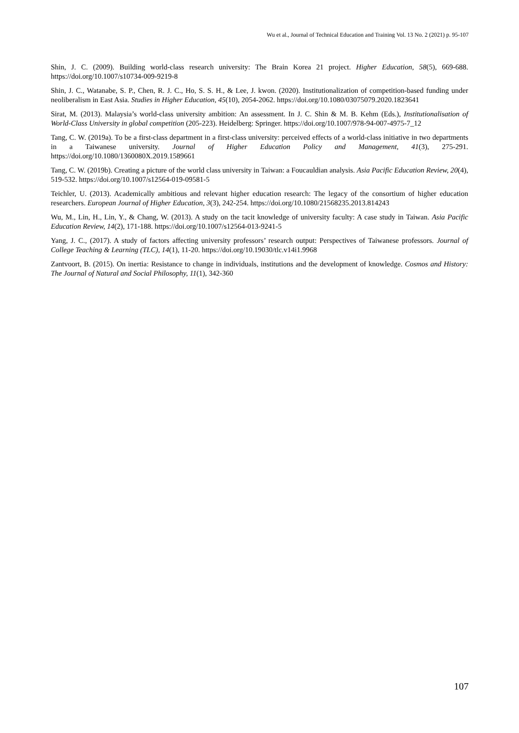Wu et al., Journal of Technical Education and Training Vol. 13 No. 2 (2021) p. 95-107
Shin, J. C. (2009). Building world-class research university: The Brain Korea 21 project. Higher Education, 58(5), 669-688. https://doi.org/10.1007/s10734-009-9219-8
Shin, J. C., Watanabe, S. P., Chen, R. J. C., Ho, S. S. H., & Lee, J. kwon. (2020). Institutionalization of competition-based funding under neoliberalism in East Asia. Studies in Higher Education, 45(10), 2054-2062. https://doi.org/10.1080/03075079.2020.1823641
Sirat, M. (2013). Malaysia’s world-class university ambition: An assessment. In J. C. Shin & M. B. Kehm (Eds.), Institutionalisation of World-Class University in global competition (205-223). Heidelberg: Springer. https://doi.org/10.1007/978-94-007-4975-7_12
Tang, C. W. (2019a). To be a first-class department in a first-class university: perceived effects of a world-class initiative in two departments in a Taiwanese university. Journal of Higher Education Policy and Management, 41(3), 275-291. https://doi.org/10.1080/1360080X.2019.1589661
Tang, C. W. (2019b). Creating a picture of the world class university in Taiwan: a Foucauldian analysis. Asia Pacific Education Review, 20(4), 519-532. https://doi.org/10.1007/s12564-019-09581-5
Teichler, U. (2013). Academically ambitious and relevant higher education research: The legacy of the consortium of higher education researchers. European Journal of Higher Education, 3(3), 242-254. https://doi.org/10.1080/21568235.2013.814243
Wu, M., Lin, H., Lin, Y., & Chang, W. (2013). A study on the tacit knowledge of university faculty: A case study in Taiwan. Asia Pacific Education Review, 14(2), 171-188. https://doi.org/10.1007/s12564-013-9241-5
Yang, J. C., (2017). A study of factors affecting university professors’ research output: Perspectives of Taiwanese professors. Journal of College Teaching & Learning (TLC), 14(1), 11-20. https://doi.org/10.19030/tlc.v14i1.9968
Zantvoort, B. (2015). On inertia: Resistance to change in individuals, institutions and the development of knowledge. Cosmos and History: The Journal of Natural and Social Philosophy, 11(1), 342-360
107